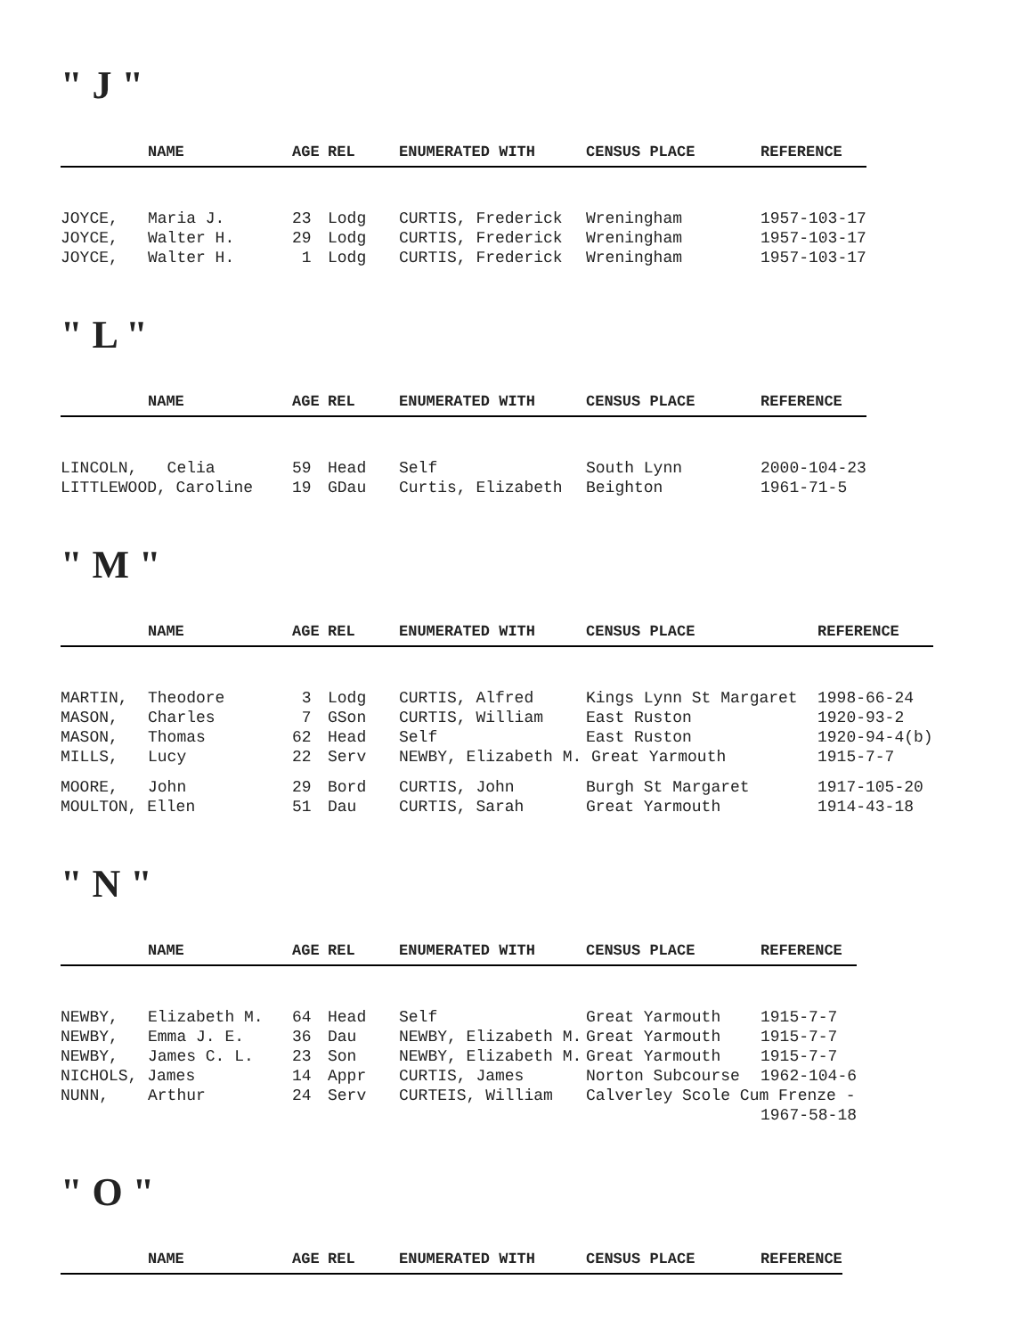" J "
| | NAME | AGE | REL | ENUMERATED WITH | CENSUS PLACE | REFERENCE |
| --- | --- | --- | --- | --- | --- | --- |
| JOYCE, | Maria J. | 23 | Lodg | CURTIS, Frederick | Wreningham | 1957-103-17 |
| JOYCE, | Walter H. | 29 | Lodg | CURTIS, Frederick | Wreningham | 1957-103-17 |
| JOYCE, | Walter H. | 1 | Lodg | CURTIS, Frederick | Wreningham | 1957-103-17 |
" L "
| | NAME | AGE | REL | ENUMERATED WITH | CENSUS PLACE | REFERENCE |
| --- | --- | --- | --- | --- | --- | --- |
| LINCOLN, | Celia | 59 | Head | Self | South Lynn | 2000-104-23 |
| LITTLEWOOD, Caroline | | 19 | GDau | Curtis, Elizabeth | Beighton | 1961-71-5 |
" M "
| | NAME | AGE | REL | ENUMERATED WITH | CENSUS PLACE | REFERENCE |
| --- | --- | --- | --- | --- | --- | --- |
| MARTIN, | Theodore | 3 | Lodg | CURTIS, Alfred | Kings Lynn St Margaret | 1998-66-24 |
| MASON, | Charles | 7 | GSon | CURTIS, William | East Ruston | 1920-93-2 |
| MASON, | Thomas | 62 | Head | Self | East Ruston | 1920-94-4(b) |
| MILLS, | Lucy | 22 | Serv | NEWBY, Elizabeth M. Great Yarmouth | | 1915-7-7 |
| MOORE, | John | 29 | Bord | CURTIS, John | Burgh St Margaret | 1917-105-20 |
| MOULTON, Ellen | | 51 | Dau | CURTIS, Sarah | Great Yarmouth | 1914-43-18 |
" N "
| | NAME | AGE | REL | ENUMERATED WITH | CENSUS PLACE | REFERENCE |
| --- | --- | --- | --- | --- | --- | --- |
| NEWBY, | Elizabeth M. | 64 | Head | Self | Great Yarmouth | 1915-7-7 |
| NEWBY, | Emma J. E. | 36 | Dau | NEWBY, Elizabeth M. | Great Yarmouth | 1915-7-7 |
| NEWBY, | James C. L. | 23 | Son | NEWBY, Elizabeth M. | Great Yarmouth | 1915-7-7 |
| NICHOLS, James | | 14 | Appr | CURTIS, James | Norton Subcourse | 1962-104-6 |
| NUNN, | Arthur | 24 | Serv | CURTEIS, William | Calverley Scole Cum Frenze - | |
| | | | | | | 1967-58-18 |
" O "
| | NAME | AGE | REL | ENUMERATED WITH | CENSUS PLACE | REFERENCE |
| --- | --- | --- | --- | --- | --- | --- |